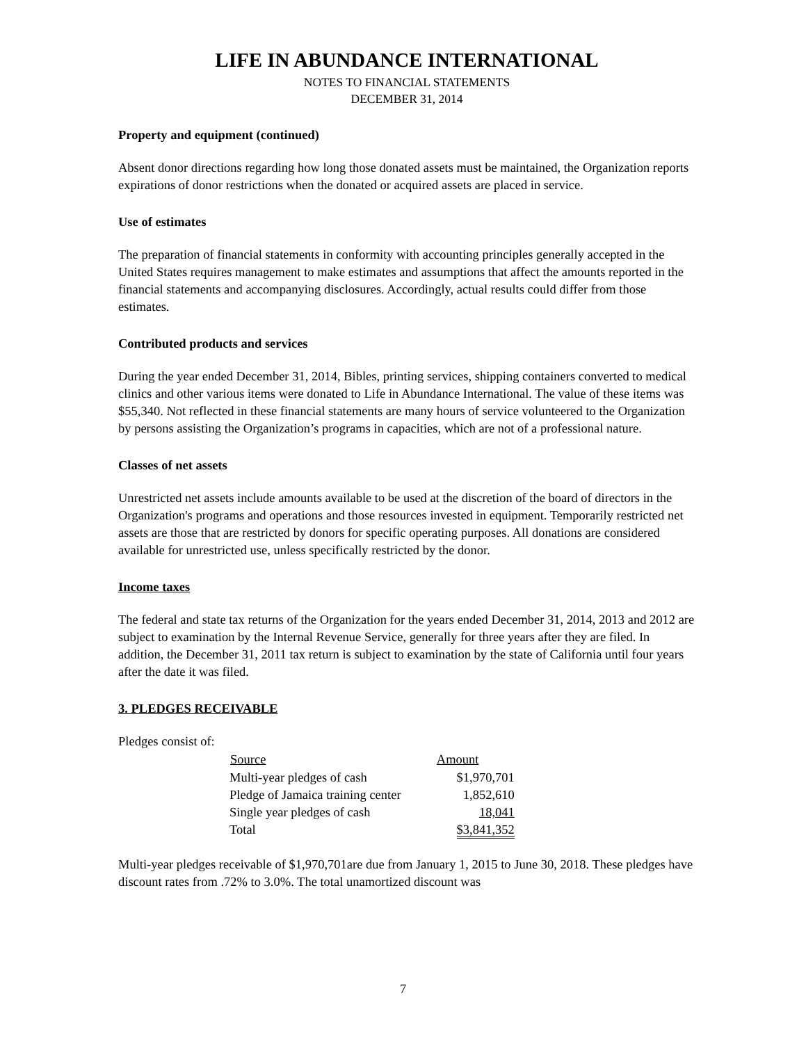LIFE IN ABUNDANCE INTERNATIONAL
NOTES TO FINANCIAL STATEMENTS
DECEMBER 31, 2014
Property and equipment (continued)
Absent donor directions regarding how long those donated assets must be maintained, the Organization reports expirations of donor restrictions when the donated or acquired assets are placed in service.
Use of estimates
The preparation of financial statements in conformity with accounting principles generally accepted in the United States requires management to make estimates and assumptions that affect the amounts reported in the financial statements and accompanying disclosures. Accordingly, actual results could differ from those estimates.
Contributed products and services
During the year ended December 31, 2014, Bibles, printing services, shipping containers converted to medical clinics and other various items were donated to Life in Abundance International. The value of these items was $55,340. Not reflected in these financial statements are many hours of service volunteered to the Organization by persons assisting the Organization’s programs in capacities, which are not of a professional nature.
Classes of net assets
Unrestricted net assets include amounts available to be used at the discretion of the board of directors in the Organization's programs and operations and those resources invested in equipment. Temporarily restricted net assets are those that are restricted by donors for specific operating purposes. All donations are considered available for unrestricted use, unless specifically restricted by the donor.
Income taxes
The federal and state tax returns of the Organization for the years ended December 31, 2014, 2013 and 2012 are subject to examination by the Internal Revenue Service, generally for three years after they are filed. In addition, the December 31, 2011 tax return is subject to examination by the state of California until four years after the date it was filed.
3. PLEDGES RECEIVABLE
Pledges consist of:
| Source | Amount |
| --- | --- |
| Multi-year pledges of cash | $1,970,701 |
| Pledge of Jamaica training center | 1,852,610 |
| Single year pledges of cash | 18,041 |
| Total | $3,841,352 |
Multi-year pledges receivable of $1,970,701are due from January 1, 2015 to June 30, 2018. These pledges have discount rates from .72% to 3.0%. The total unamortized discount was
7